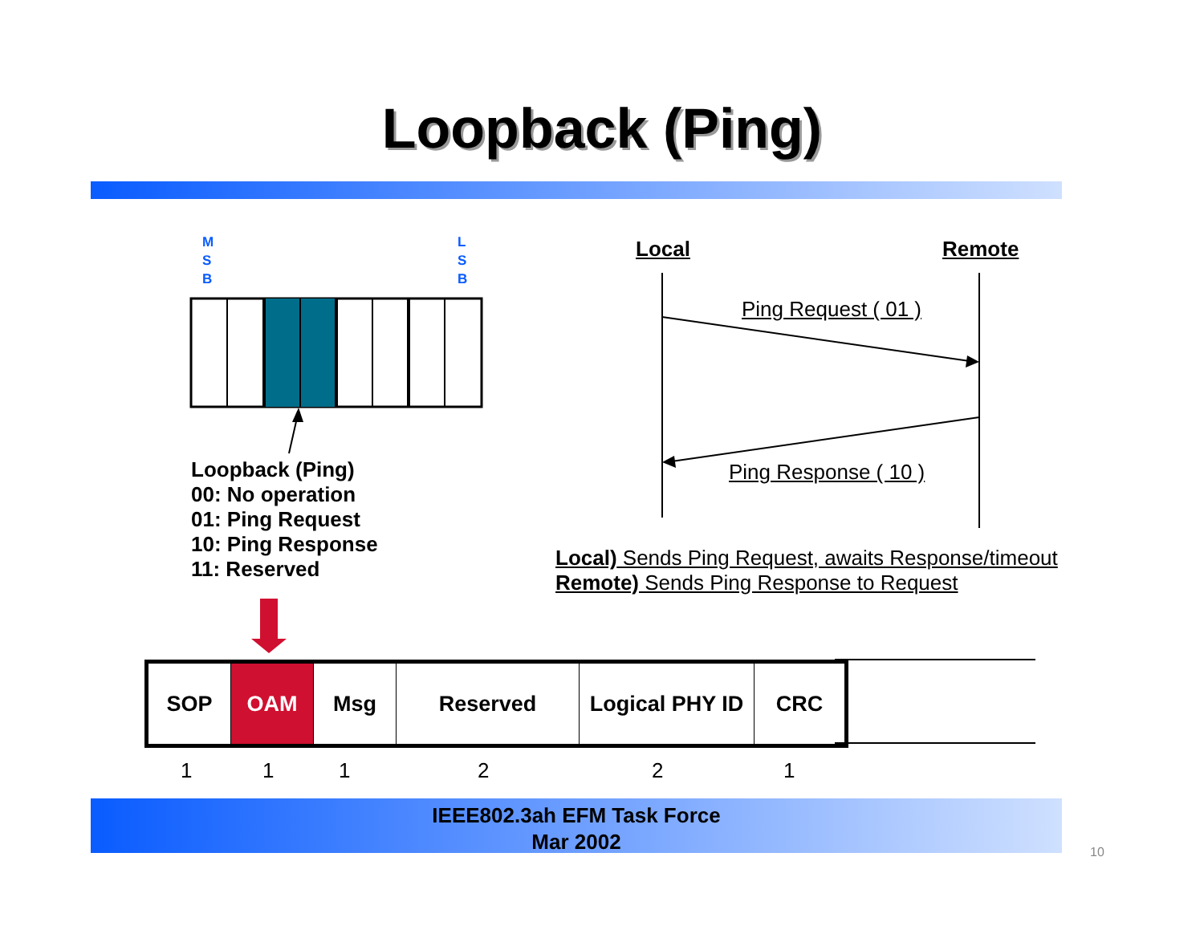Loopback (Ping)
M
S
B
L
S
B
Loopback (Ping)
00: No operation
01: Ping Request
10: Ping Response
11: Reserved
Local Remote
Ping Request ( 01 )
Ping Response ( 10 )
Local) Sends Ping Request, awaits Response/timeout
Remote) Sends Ping Response to Request
| SOP | OAM | Msg | Reserved | Logical PHY ID | CRC |
1 1 1 2 2 1
IEEE802.3ah EFM Task Force
Mar 2002
10